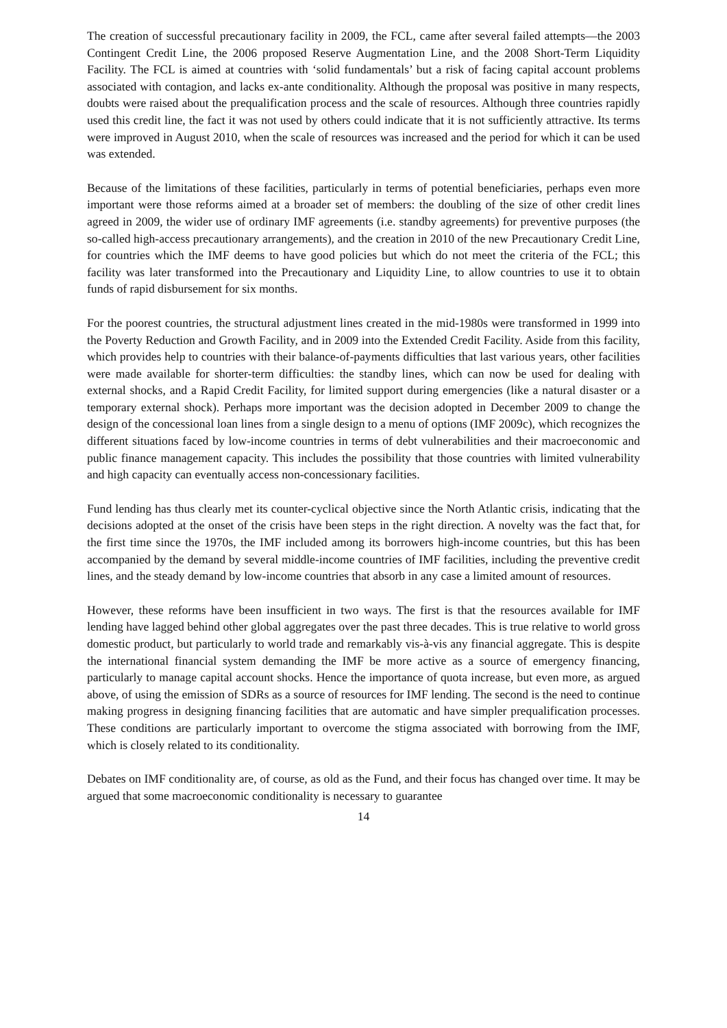The creation of successful precautionary facility in 2009, the FCL, came after several failed attempts—the 2003 Contingent Credit Line, the 2006 proposed Reserve Augmentation Line, and the 2008 Short-Term Liquidity Facility. The FCL is aimed at countries with ‘solid fundamentals’ but a risk of facing capital account problems associated with contagion, and lacks ex-ante conditionality. Although the proposal was positive in many respects, doubts were raised about the prequalification process and the scale of resources. Although three countries rapidly used this credit line, the fact it was not used by others could indicate that it is not sufficiently attractive. Its terms were improved in August 2010, when the scale of resources was increased and the period for which it can be used was extended.
Because of the limitations of these facilities, particularly in terms of potential beneficiaries, perhaps even more important were those reforms aimed at a broader set of members: the doubling of the size of other credit lines agreed in 2009, the wider use of ordinary IMF agreements (i.e. standby agreements) for preventive purposes (the so-called high-access precautionary arrangements), and the creation in 2010 of the new Precautionary Credit Line, for countries which the IMF deems to have good policies but which do not meet the criteria of the FCL; this facility was later transformed into the Precautionary and Liquidity Line, to allow countries to use it to obtain funds of rapid disbursement for six months.
For the poorest countries, the structural adjustment lines created in the mid-1980s were transformed in 1999 into the Poverty Reduction and Growth Facility, and in 2009 into the Extended Credit Facility. Aside from this facility, which provides help to countries with their balance-of-payments difficulties that last various years, other facilities were made available for shorter-term difficulties: the standby lines, which can now be used for dealing with external shocks, and a Rapid Credit Facility, for limited support during emergencies (like a natural disaster or a temporary external shock). Perhaps more important was the decision adopted in December 2009 to change the design of the concessional loan lines from a single design to a menu of options (IMF 2009c), which recognizes the different situations faced by low-income countries in terms of debt vulnerabilities and their macroeconomic and public finance management capacity. This includes the possibility that those countries with limited vulnerability and high capacity can eventually access non-concessionary facilities.
Fund lending has thus clearly met its counter-cyclical objective since the North Atlantic crisis, indicating that the decisions adopted at the onset of the crisis have been steps in the right direction. A novelty was the fact that, for the first time since the 1970s, the IMF included among its borrowers high-income countries, but this has been accompanied by the demand by several middle-income countries of IMF facilities, including the preventive credit lines, and the steady demand by low-income countries that absorb in any case a limited amount of resources.
However, these reforms have been insufficient in two ways. The first is that the resources available for IMF lending have lagged behind other global aggregates over the past three decades. This is true relative to world gross domestic product, but particularly to world trade and remarkably vis-à-vis any financial aggregate. This is despite the international financial system demanding the IMF be more active as a source of emergency financing, particularly to manage capital account shocks. Hence the importance of quota increase, but even more, as argued above, of using the emission of SDRs as a source of resources for IMF lending. The second is the need to continue making progress in designing financing facilities that are automatic and have simpler prequalification processes. These conditions are particularly important to overcome the stigma associated with borrowing from the IMF, which is closely related to its conditionality.
Debates on IMF conditionality are, of course, as old as the Fund, and their focus has changed over time. It may be argued that some macroeconomic conditionality is necessary to guarantee
14